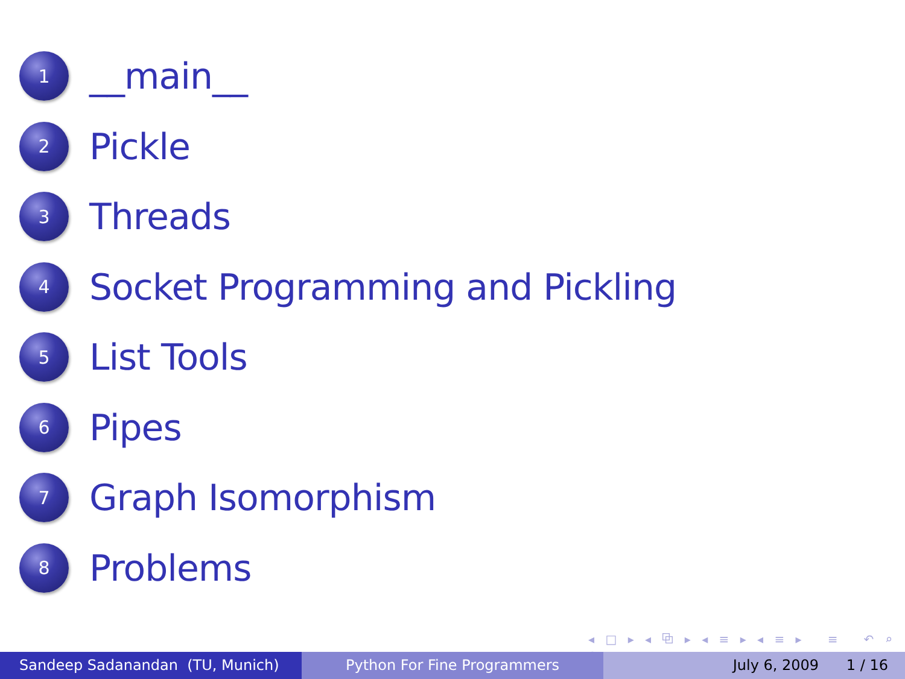1
__main__
2
Pickle
3
Threads
4
Socket Programming and Pickling
5
List Tools
6
Pipes
7
Graph Isomorphism
8
Problems
◂ □ ▸ ◂ ⧉ ▸ ◂ ≡ ▸ ◂ ≡ ▸ ≡ ↶ ⌕ ↷
Sandeep Sadanandan (TU, Munich) Python For Fine Programmers July 6, 2009 1 / 16